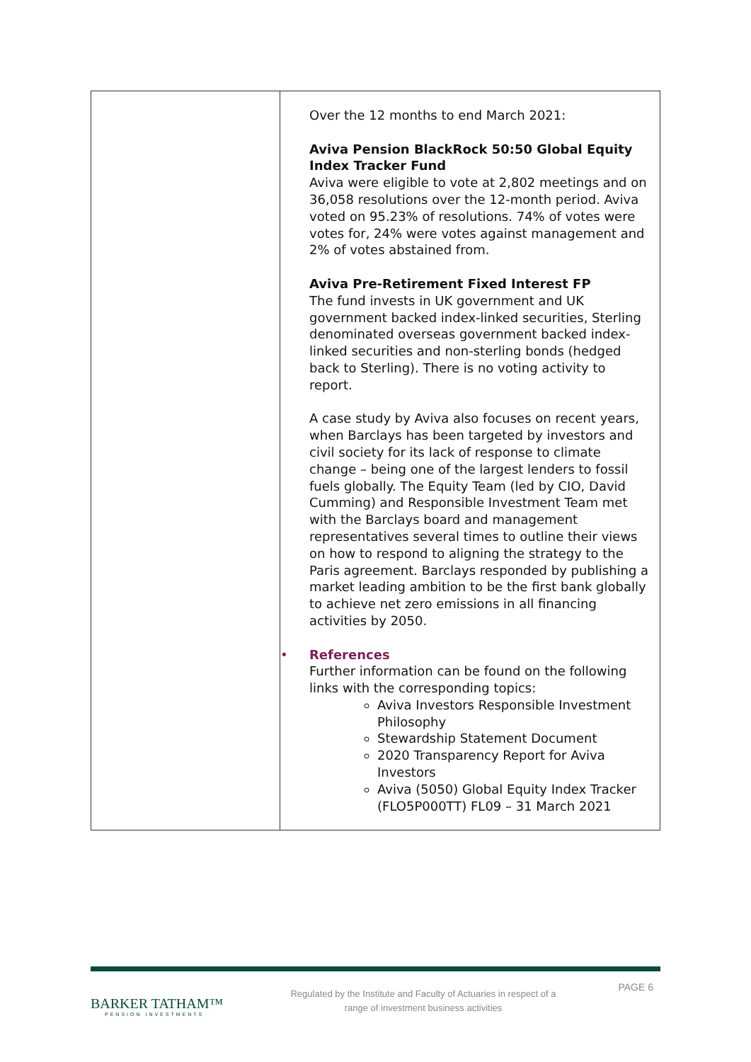| | Over the 12 months to end March 2021: Aviva Pension BlackRock 50:50 Global Equity Index Tracker Fund Aviva were eligible to vote at 2,802 meetings and on 36,058 resolutions over the 12-month period. Aviva voted on 95.23% of resolutions. 74% of votes were votes for, 24% were votes against management and 2% of votes abstained from. Aviva Pre-Retirement Fixed Interest FP The fund invests in UK government and UK government backed index-linked securities, Sterling denominated overseas government backed index-linked securities and non-sterling bonds (hedged back to Sterling). There is no voting activity to report. A case study by Aviva also focuses on recent years, when Barclays has been targeted by investors and civil society for its lack of response to climate change – being one of the largest lenders to fossil fuels globally. The Equity Team (led by CIO, David Cumming) and Responsible Investment Team met with the Barclays board and management representatives several times to outline their views on how to respond to aligning the strategy to the Paris agreement. Barclays responded by publishing a market leading ambition to be the first bank globally to achieve net zero emissions in all financing activities by 2050. • References Further information can be found on the following links with the corresponding topics: Aviva Investors Responsible Investment Philosophy Stewardship Statement Document 2020 Transparency Report for Aviva Investors Aviva (5050) Global Equity Index Tracker (FLO5P000TT) FL09 – 31 March 2021 |
BARKER TATHAM™
PENSION INVESTMENTS
Regulated by the Institute and Faculty of Actuaries in respect of a range of investment business activities
PAGE 6